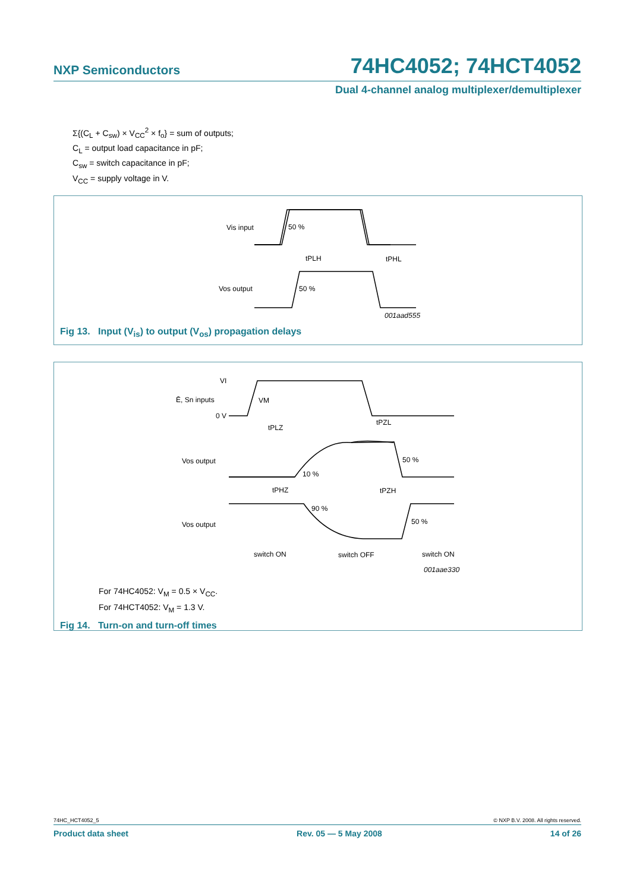NXP Semiconductors
74HC4052; 74HCT4052
Dual 4-channel analog multiplexer/demultiplexer
Σ{(C<sub>L</sub> + C<sub>sw</sub>) × V<sub>CC</sub><sup>2</sup> × f<sub>o</sub>} = sum of outputs;
C<sub>L</sub> = output load capacitance in pF;
C<sub>sw</sub> = switch capacitance in pF;
V<sub>CC</sub> = supply voltage in V.
Vis input
50 %
tPLH
tPHL
Vos output
50 %
001aad555
Fig 13. Input (V<sub>is</sub>) to output (V<sub>os</sub>) propagation delays
VI
Ē, Sn inputs
VM
0 V
tPLZ
tPZL
Vos output
50 %
10 %
tPHZ
tPZH
90 %
Vos output
50 %
switch ON
switch OFF
switch ON
001aae330
For 74HC4052: V<sub>M</sub> = 0.5 × V<sub>CC</sub>.
For 74HCT4052: V<sub>M</sub> = 1.3 V.
Fig 14. Turn-on and turn-off times
74HC_HCT4052_5 © NXP B.V. 2008. All rights reserved.
Product data sheet Rev. 05 — 5 May 2008 14 of 26